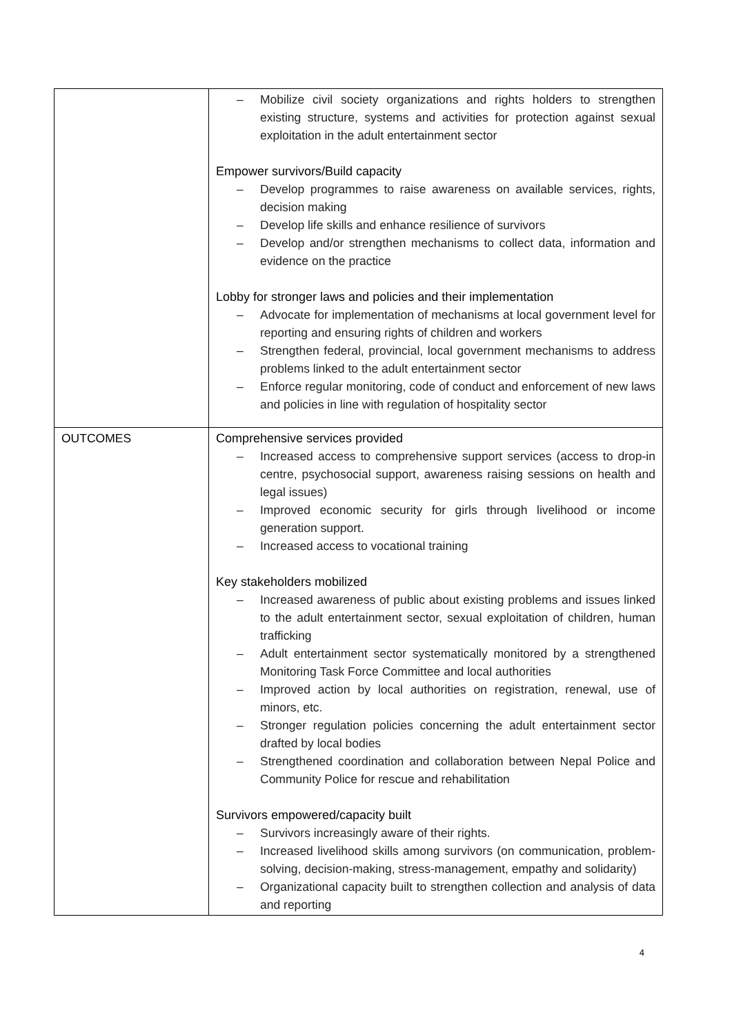| | – Mobilize civil society organizations and rights holders to strengthen existing structure, systems and activities for protection against sexual exploitation in the adult entertainment sector Empower survivors/Build capacity – Develop programmes to raise awareness on available services, rights, decision making – Develop life skills and enhance resilience of survivors – Develop and/or strengthen mechanisms to collect data, information and evidence on the practice Lobby for stronger laws and policies and their implementation – Advocate for implementation of mechanisms at local government level for reporting and ensuring rights of children and workers – Strengthen federal, provincial, local government mechanisms to address problems linked to the adult entertainment sector – Enforce regular monitoring, code of conduct and enforcement of new laws and policies in line with regulation of hospitality sector |
| OUTCOMES | Comprehensive services provided – Increased access to comprehensive support services (access to drop-in centre, psychosocial support, awareness raising sessions on health and legal issues) – Improved economic security for girls through livelihood or income generation support. – Increased access to vocational training Key stakeholders mobilized – Increased awareness of public about existing problems and issues linked to the adult entertainment sector, sexual exploitation of children, human trafficking – Adult entertainment sector systematically monitored by a strengthened Monitoring Task Force Committee and local authorities – Improved action by local authorities on registration, renewal, use of minors, etc. – Stronger regulation policies concerning the adult entertainment sector drafted by local bodies – Strengthened coordination and collaboration between Nepal Police and Community Police for rescue and rehabilitation Survivors empowered/capacity built – Survivors increasingly aware of their rights. – Increased livelihood skills among survivors (on communication, problem-solving, decision-making, stress-management, empathy and solidarity) – Organizational capacity built to strengthen collection and analysis of data and reporting |
4